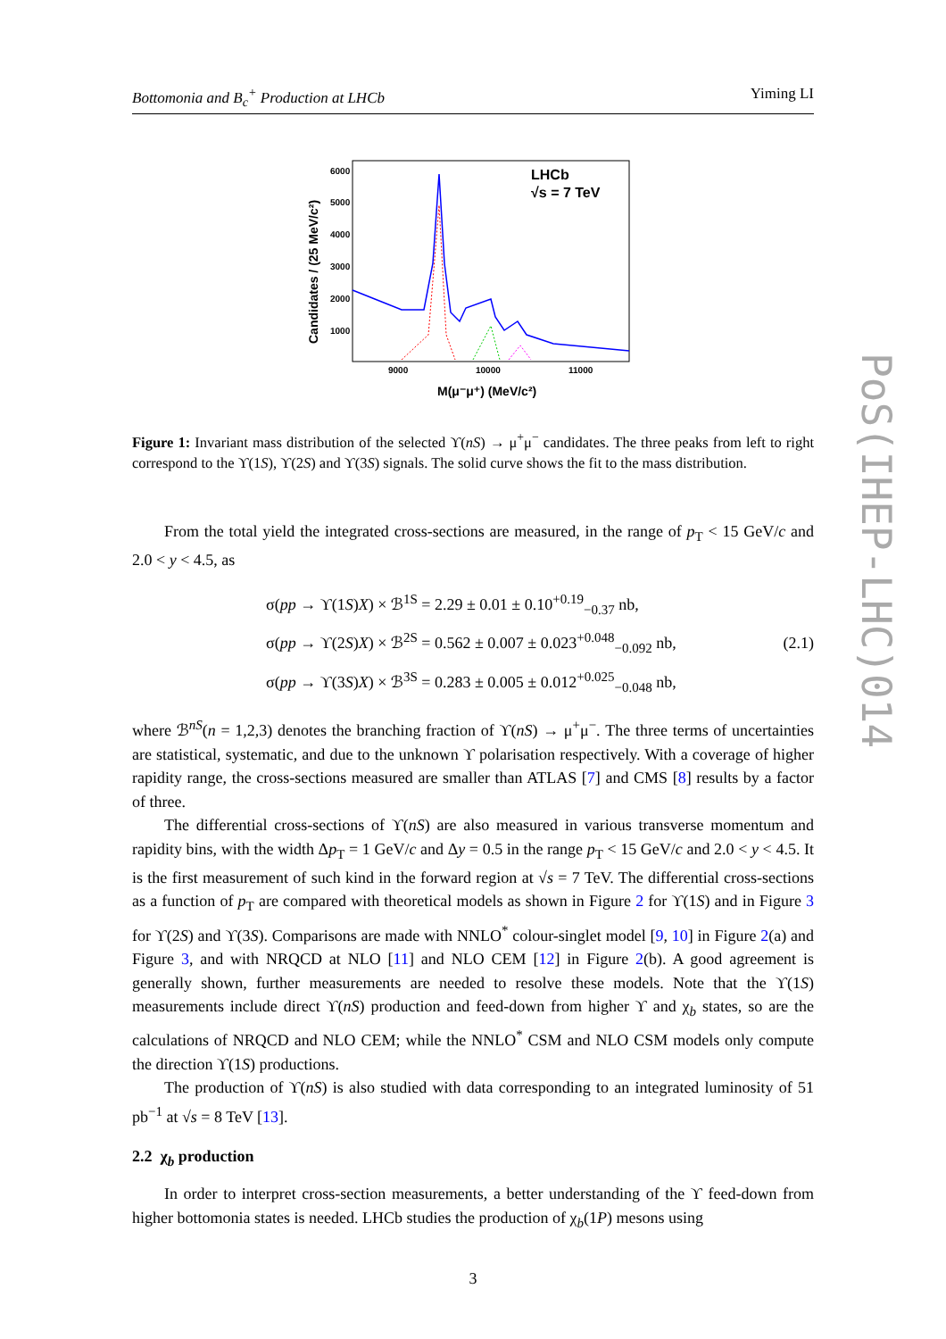Bottomonia and B<sub>c</sub><sup>+</sup> Production at LHCb Yiming LI
PoS(IHEP-LHC)014
6000
5000
4000
3000
2000
1000
9000
10000
11000
M(μ⁻μ⁺) (MeV/c²)
Candidates / (25 MeV/c²)
LHCb
√s = 7 TeV
Figure 1: Invariant mass distribution of the selected ϒ(nS) → μ<sup>+</sup>μ<sup>−</sup> candidates. The three peaks from left to right correspond to the ϒ(1S), ϒ(2S) and ϒ(3S) signals. The solid curve shows the fit to the mass distribution.
From the total yield the integrated cross-sections are measured, in the range of p<sub>T</sub> < 15 GeV/c and 2.0 < y < 4.5, as
σ(pp → ϒ(1S)X) × ℬ<sup>1S</sup> = 2.29 ± 0.01 ± 0.10<sup>+0.19</sup><sub>−0.37</sub> nb,
σ(pp → ϒ(2S)X) × ℬ<sup>2S</sup> = 0.562 ± 0.007 ± 0.023<sup>+0.048</sup><sub>−0.092</sub> nb,
σ(pp → ϒ(3S)X) × ℬ<sup>3S</sup> = 0.283 ± 0.005 ± 0.012<sup>+0.025</sup><sub>−0.048</sub> nb,
(2.1)
where ℬ<sup>nS</sup>(n = 1,2,3) denotes the branching fraction of ϒ(nS) → μ<sup>+</sup>μ<sup>−</sup>. The three terms of uncertainties are statistical, systematic, and due to the unknown ϒ polarisation respectively. With a coverage of higher rapidity range, the cross-sections measured are smaller than ATLAS [7] and CMS [8] results by a factor of three.
The differential cross-sections of ϒ(nS) are also measured in various transverse momentum and rapidity bins, with the width Δp<sub>T</sub> = 1 GeV/c and Δy = 0.5 in the range p<sub>T</sub> < 15 GeV/c and 2.0 < y < 4.5. It is the first measurement of such kind in the forward region at √s = 7 TeV. The differential cross-sections as a function of p<sub>T</sub> are compared with theoretical models as shown in Figure 2 for ϒ(1S) and in Figure 3 for ϒ(2S) and ϒ(3S). Comparisons are made with NNLO<sup>*</sup> colour-singlet model [9, 10] in Figure 2(a) and Figure 3, and with NRQCD at NLO [11] and NLO CEM [12] in Figure 2(b). A good agreement is generally shown, further measurements are needed to resolve these models. Note that the ϒ(1S) measurements include direct ϒ(nS) production and feed-down from higher ϒ and χ<sub>b</sub> states, so are the calculations of NRQCD and NLO CEM; while the NNLO<sup>*</sup> CSM and NLO CSM models only compute the direction ϒ(1S) productions.
The production of ϒ(nS) is also studied with data corresponding to an integrated luminosity of 51 pb<sup>−1</sup> at √s = 8 TeV [13].
2.2 χ<sub>b</sub> production
In order to interpret cross-section measurements, a better understanding of the ϒ feed-down from higher bottomonia states is needed. LHCb studies the production of χ<sub>b</sub>(1P) mesons using
3